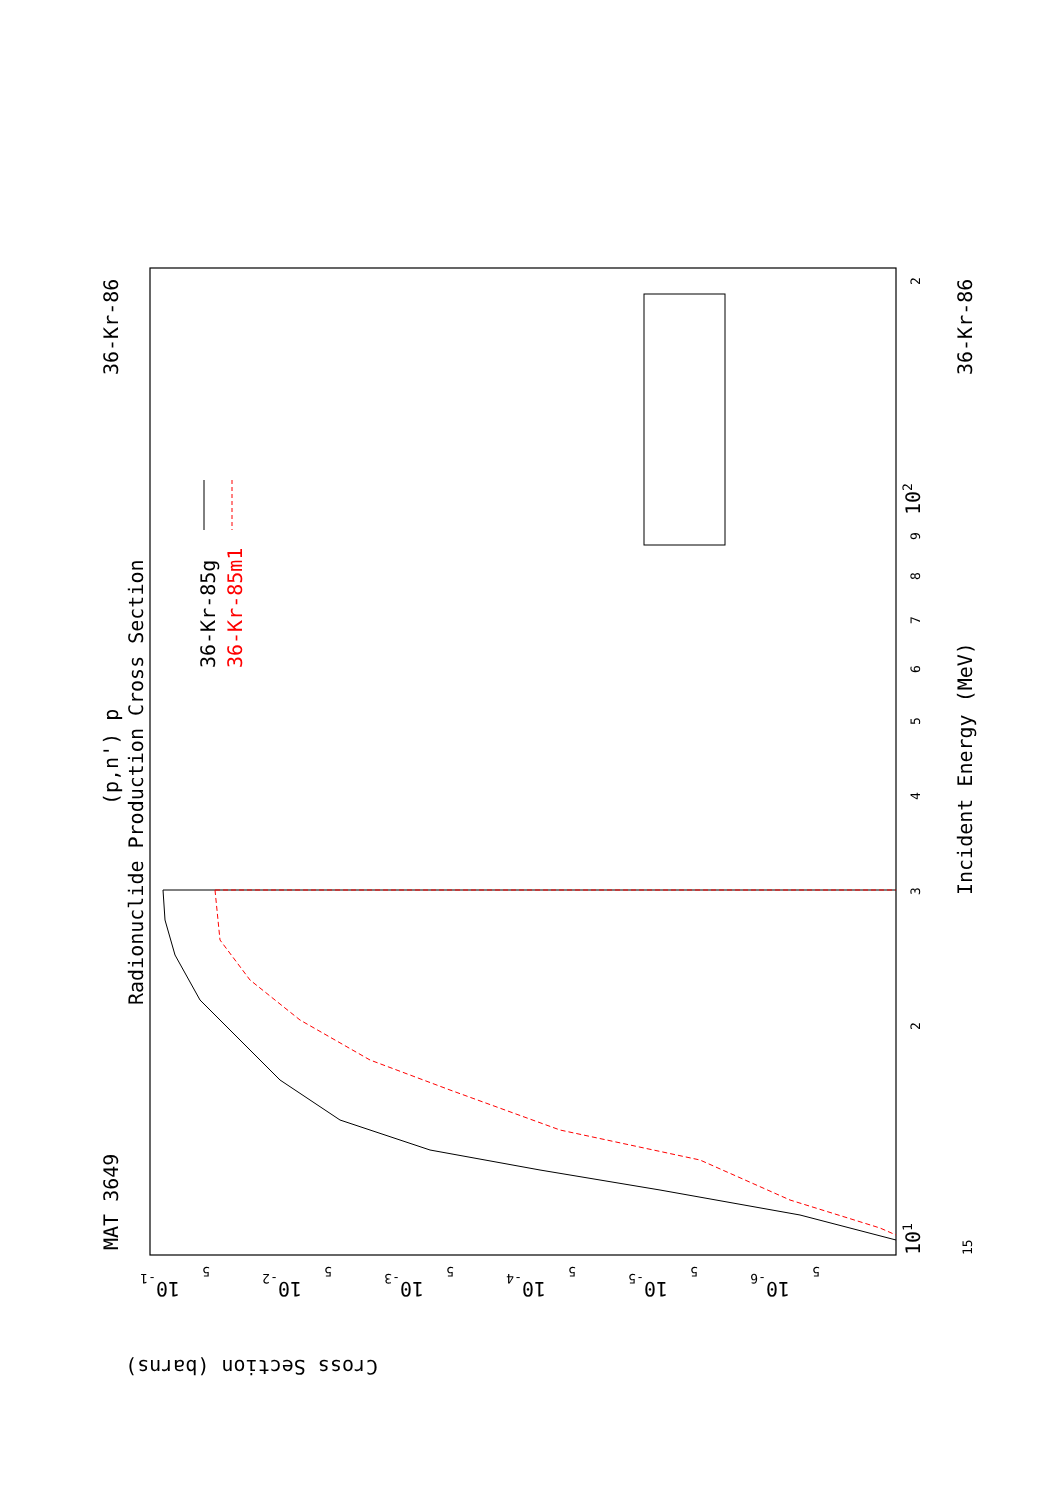MAT 3649
36-Kr-86
36-Kr-86
(p,n') p
Radionuclide Production Cross Section
Incident Energy (MeV)
36-Kr-85g
36-Kr-85m1
Cross Section (barns)
101
102
10-1
10-2
10-3
10-4
10-5
10-6
2
3
4
5
6
7
8
9
2
5
5
5
5
5
5
15